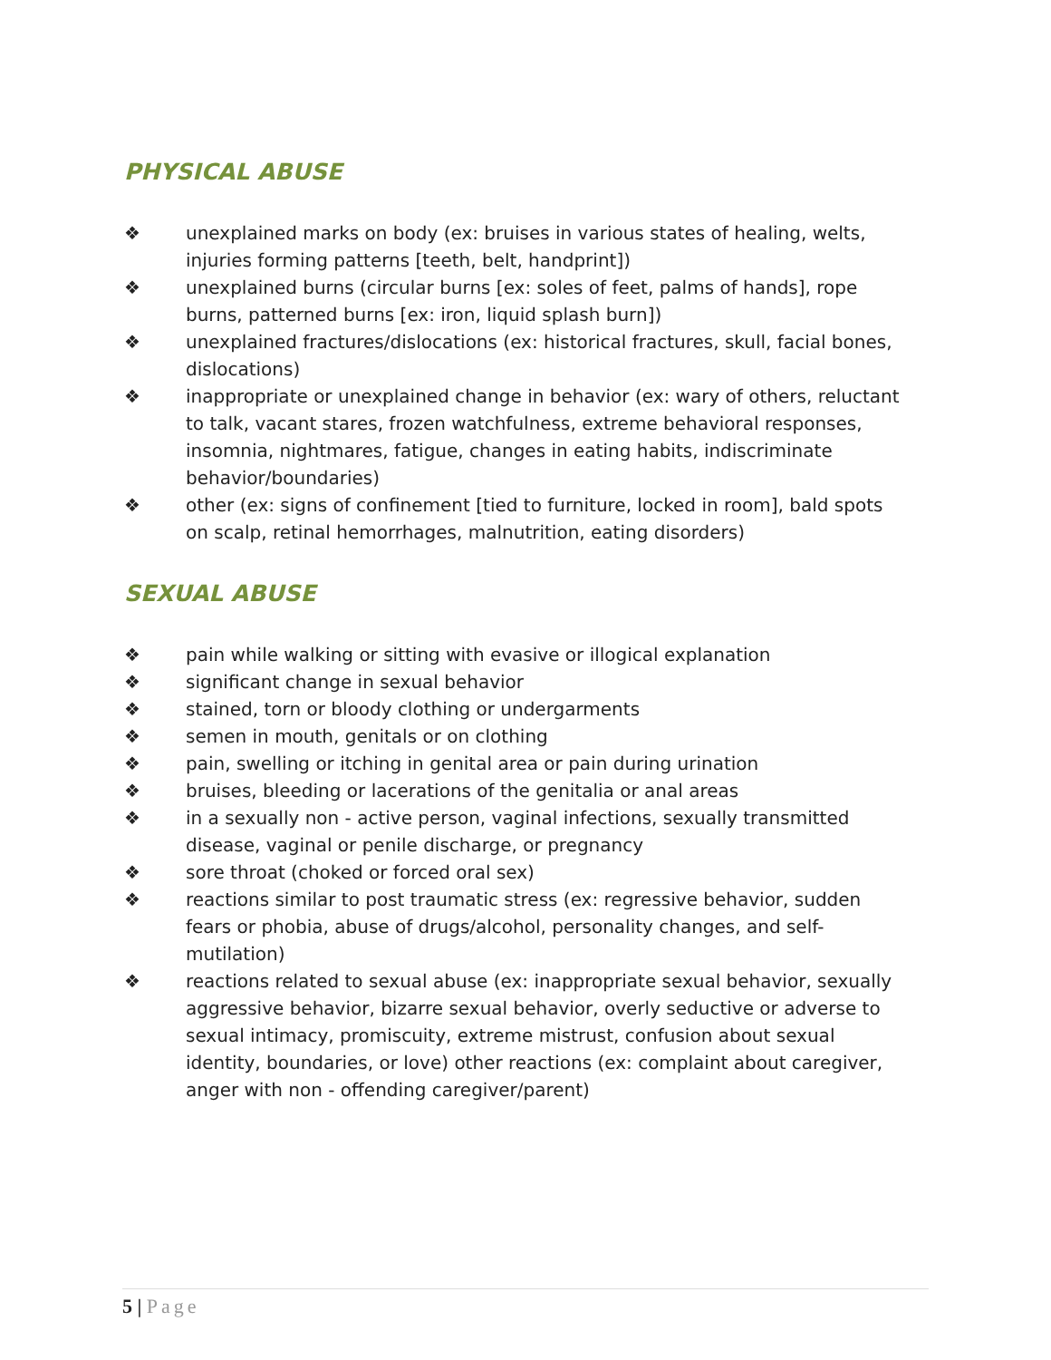PHYSICAL ABUSE
❖ unexplained marks on body (ex: bruises in various states of healing, welts, injuries forming patterns [teeth, belt, handprint])
❖ unexplained burns (circular burns [ex: soles of feet, palms of hands], rope burns, patterned burns [ex: iron, liquid splash burn])
❖ unexplained fractures/dislocations (ex: historical fractures, skull, facial bones, dislocations)
❖ inappropriate or unexplained change in behavior (ex: wary of others, reluctant to talk, vacant stares, frozen watchfulness, extreme behavioral responses, insomnia, nightmares, fatigue, changes in eating habits, indiscriminate behavior/boundaries)
❖ other (ex: signs of confinement [tied to furniture, locked in room], bald spots on scalp, retinal hemorrhages, malnutrition, eating disorders)
SEXUAL ABUSE
❖ pain while walking or sitting with evasive or illogical explanation
❖ significant change in sexual behavior
❖ stained, torn or bloody clothing or undergarments
❖ semen in mouth, genitals or on clothing
❖ pain, swelling or itching in genital area or pain during urination
❖ bruises, bleeding or lacerations of the genitalia or anal areas
❖ in a sexually non - active person, vaginal infections, sexually transmitted disease, vaginal or penile discharge, or pregnancy
❖ sore throat (choked or forced oral sex)
❖ reactions similar to post traumatic stress (ex: regressive behavior, sudden fears or phobia, abuse of drugs/alcohol, personality changes, and self-mutilation)
❖ reactions related to sexual abuse (ex: inappropriate sexual behavior, sexually aggressive behavior, bizarre sexual behavior, overly seductive or adverse to sexual intimacy, promiscuity, extreme mistrust, confusion about sexual identity, boundaries, or love) other reactions (ex: complaint about caregiver, anger with non - offending caregiver/parent)
5 | Page